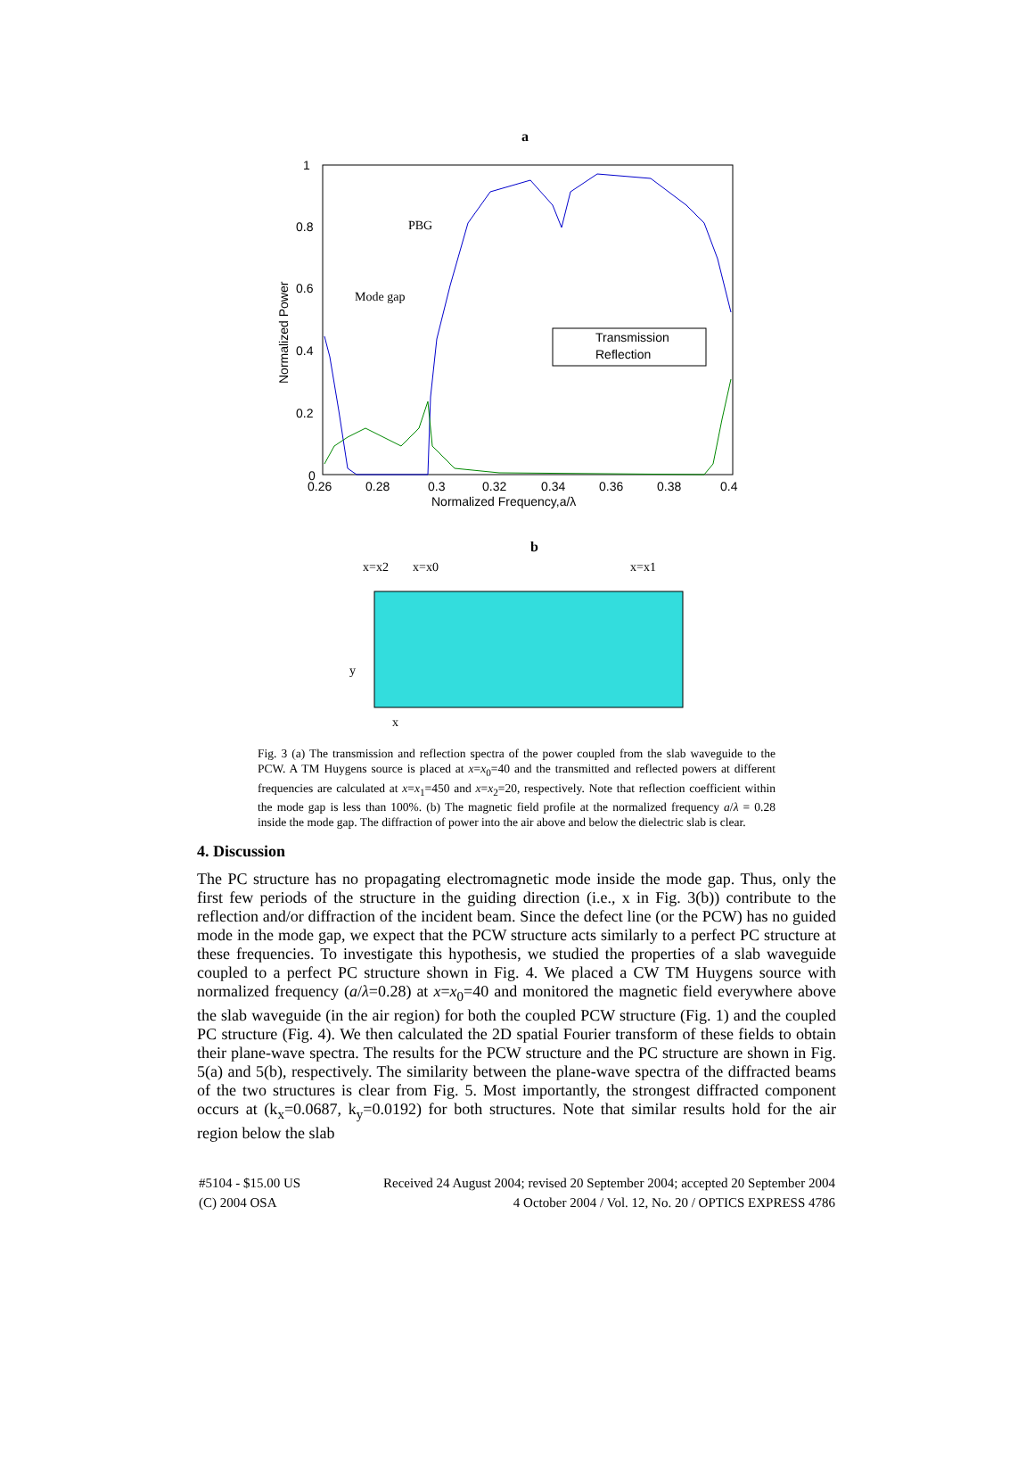a
1
0.8
0.6
0.4
0.2
0
0.26
0.28
0.3
0.32
0.34
0.36
0.38
0.4
Normalized Frequency,a/λ
Normalized Power
PBG
Mode gap
Transmission
Reflection
b
x=x2
x=x0
x=x1
y
x
Fig. 3 (a) The transmission and reflection spectra of the power coupled from the slab waveguide to the PCW. A TM Huygens source is placed at x=x<sub>0</sub>=40 and the transmitted and reflected powers at different frequencies are calculated at x=x<sub>1</sub>=450 and x=x<sub>2</sub>=20, respectively. Note that reflection coefficient within the mode gap is less than 100%. (b) The magnetic field profile at the normalized frequency a/λ = 0.28 inside the mode gap. The diffraction of power into the air above and below the dielectric slab is clear.
4. Discussion
The PC structure has no propagating electromagnetic mode inside the mode gap. Thus, only the first few periods of the structure in the guiding direction (i.e., x in Fig. 3(b)) contribute to the reflection and/or diffraction of the incident beam. Since the defect line (or the PCW) has no guided mode in the mode gap, we expect that the PCW structure acts similarly to a perfect PC structure at these frequencies. To investigate this hypothesis, we studied the properties of a slab waveguide coupled to a perfect PC structure shown in Fig. 4. We placed a CW TM Huygens source with normalized frequency (a/λ=0.28) at x=x<sub>0</sub>=40 and monitored the magnetic field everywhere above the slab waveguide (in the air region) for both the coupled PCW structure (Fig. 1) and the coupled PC structure (Fig. 4). We then calculated the 2D spatial Fourier transform of these fields to obtain their plane-wave spectra. The results for the PCW structure and the PC structure are shown in Fig. 5(a) and 5(b), respectively. The similarity between the plane-wave spectra of the diffracted beams of the two structures is clear from Fig. 5. Most importantly, the strongest diffracted component occurs at (k<sub>x</sub>=0.0687, k<sub>y</sub>=0.0192) for both structures. Note that similar results hold for the air region below the slab
#5104 - $15.00 US
(C) 2004 OSA
Received 24 August 2004; revised 20 September 2004; accepted 20 September 2004
4 October 2004 / Vol. 12, No. 20 / OPTICS EXPRESS 4786